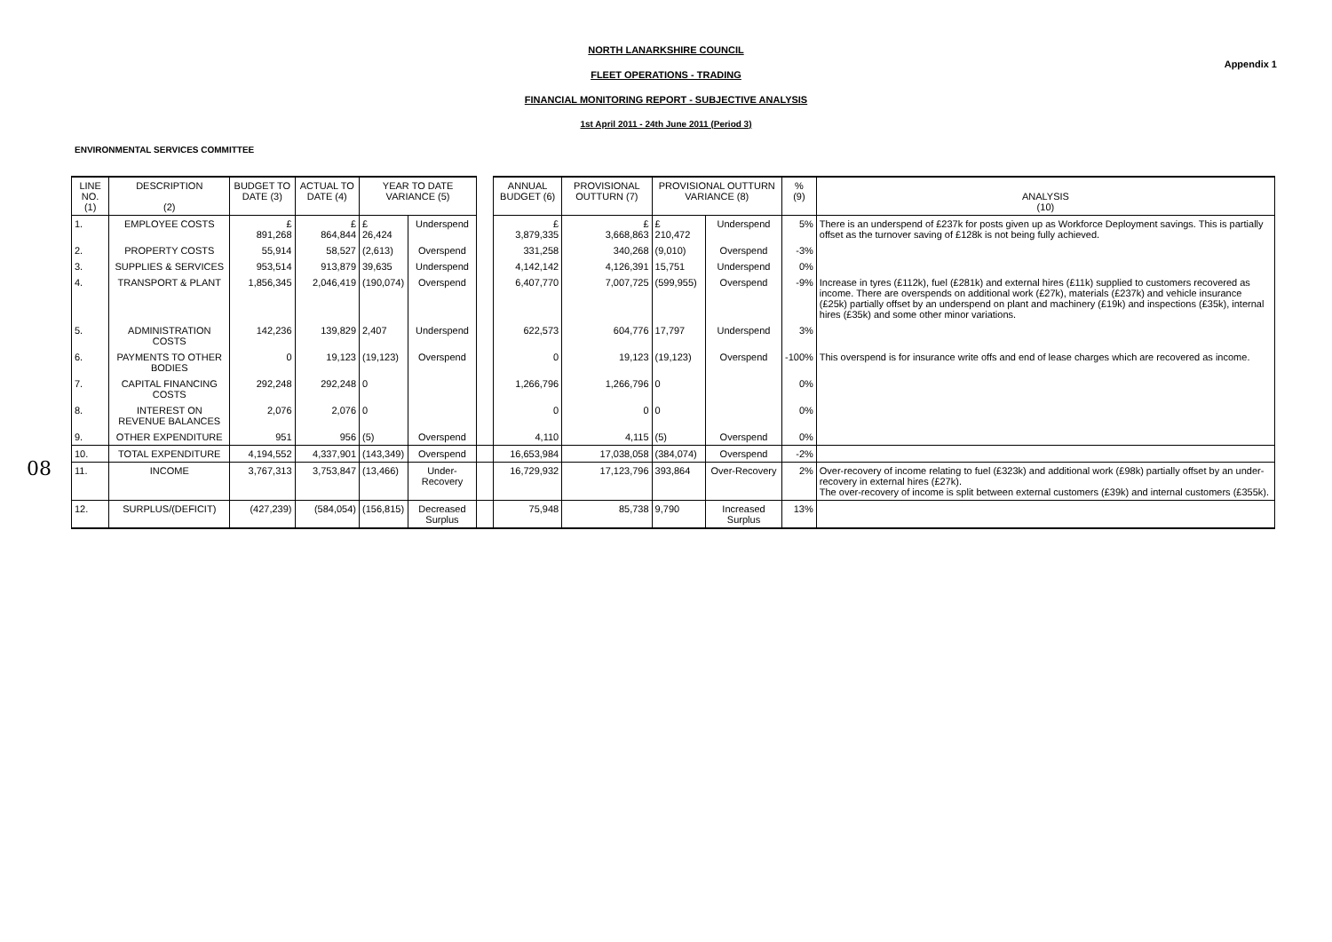NORTH LANARKSHIRE COUNCIL
Appendix 1
FLEET OPERATIONS - TRADING
FINANCIAL MONITORING REPORT - SUBJECTIVE ANALYSIS
1st April 2011 - 24th June 2011 (Period 3)
ENVIRONMENTAL SERVICES COMMITTEE
08
| LINE NO. (1) | DESCRIPTION (2) | BUDGET TO DATE (3) | ACTUAL TO DATE (4) | YEAR TO DATE VARIANCE (5) | | | ANNUAL BUDGET (6) | PROVISIONAL OUTTURN (7) | PROVISIONAL OUTTURN VARIANCE (8) | | % (9) | ANALYSIS (10) |
| 1. | EMPLOYEE COSTS | £ 891,268 | £ 864,844 | £ 26,424 | Underspend | | £ 3,879,335 | £ 3,668,863 | £ 210,472 | Underspend | 5% | There is an underspend of £237k for posts given up as Workforce Deployment savings. This is partially offset as the turnover saving of £128k is not being fully achieved. |
| 2. | PROPERTY COSTS | 55,914 | 58,527 | (2,613) | Overspend | | 331,258 | 340,268 | (9,010) | Overspend | -3% | |
| 3. | SUPPLIES & SERVICES | 953,514 | 913,879 | 39,635 | Underspend | | 4,142,142 | 4,126,391 | 15,751 | Underspend | 0% | |
| 4. | TRANSPORT & PLANT | 1,856,345 | 2,046,419 | (190,074) | Overspend | | 6,407,770 | 7,007,725 | (599,955) | Overspend | -9% | Increase in tyres (£112k), fuel (£281k) and external hires (£11k) supplied to customers recovered as income. There are overspends on additional work (£27k), materials (£237k) and vehicle insurance (£25k) partially offset by an underspend on plant and machinery (£19k) and inspections (£35k), internal hires (£35k) and some other minor variations. |
| 5. | ADMINISTRATION COSTS | 142,236 | 139,829 | 2,407 | Underspend | | 622,573 | 604,776 | 17,797 | Underspend | 3% | |
| 6. | PAYMENTS TO OTHER BODIES | 0 | 19,123 | (19,123) | Overspend | | 0 | 19,123 | (19,123) | Overspend | -100% | This overspend is for insurance write offs and end of lease charges which are recovered as income. |
| 7. | CAPITAL FINANCING COSTS | 292,248 | 292,248 | 0 | | | 1,266,796 | 1,266,796 | 0 | | 0% | |
| 8. | INTEREST ON REVENUE BALANCES | 2,076 | 2,076 | 0 | | | 0 | 0 | 0 | | 0% | |
| 9. | OTHER EXPENDITURE | 951 | 956 | (5) | Overspend | | 4,110 | 4,115 | (5) | Overspend | 0% | |
| 10. | TOTAL EXPENDITURE | 4,194,552 | 4,337,901 | (143,349) | Overspend | | 16,653,984 | 17,038,058 | (384,074) | Overspend | -2% | |
| 11. | INCOME | 3,767,313 | 3,753,847 | (13,466) | Under-Recovery | | 16,729,932 | 17,123,796 | 393,864 | Over-Recovery | 2% | Over-recovery of income relating to fuel (£323k) and additional work (£98k) partially offset by an under- recovery in external hires (£27k). The over-recovery of income is split between external customers (£39k) and internal customers (£355k). |
| 12. | SURPLUS/(DEFICIT) | (427,239) | (584,054) | (156,815) | Decreased Surplus | | 75,948 | 85,738 | 9,790 | Increased Surplus | 13% | |